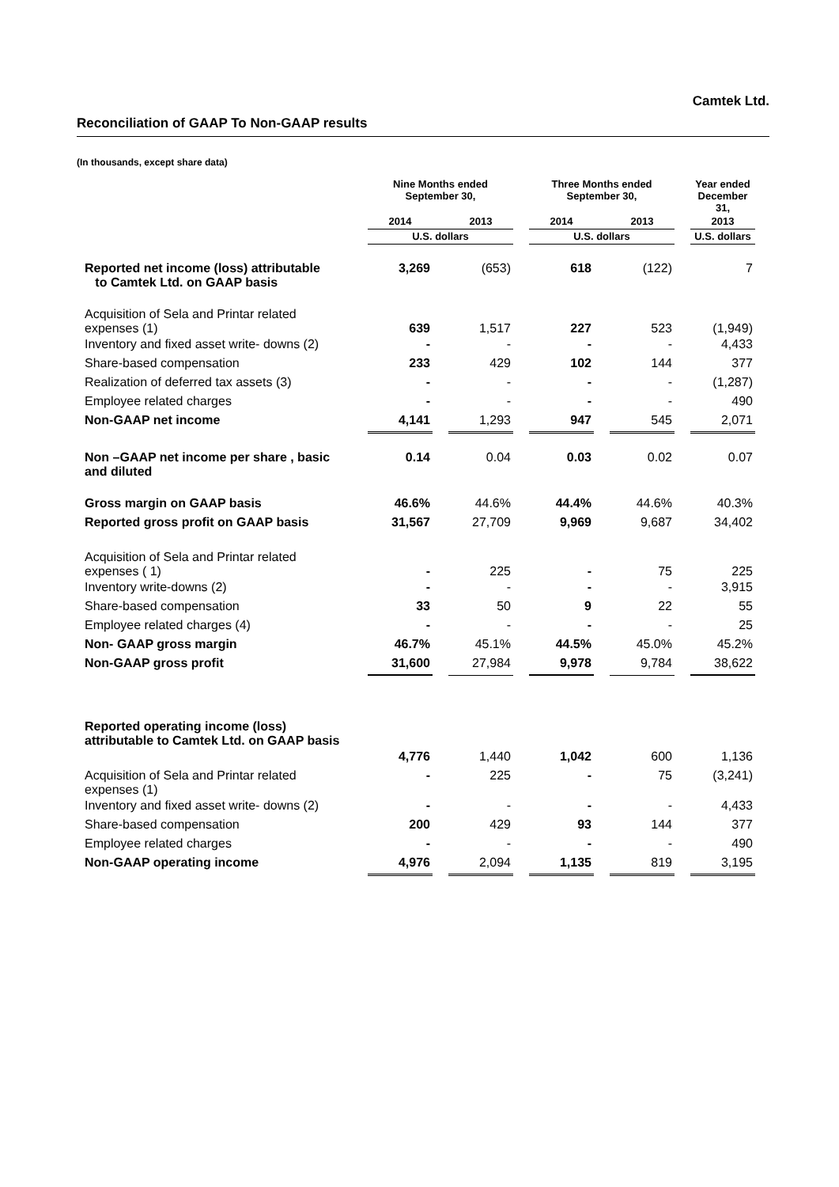Camtek Ltd.
Reconciliation of GAAP To Non-GAAP results
(In thousands, except share data)
| | Nine Months ended September 30, | | | | Three Months ended September 30, | | | | Year ended December 31, |
| | 2014 | | 2013 | | 2014 | | 2013 | | 2013 |
| | U.S. dollars | | | | U.S. dollars | | | | U.S. dollars |
| Reported net income (loss) attributable to Camtek Ltd. on GAAP basis | 3,269 | | (653) | | 618 | | (122) | | 7 |
| Acquisition of Sela and Printar related expenses (1) | 639 | | 1,517 | | 227 | | 523 | | (1,949) |
| Inventory and fixed asset write- downs (2) | - | | - | | - | | - | | 4,433 |
| Share-based compensation | 233 | | 429 | | 102 | | 144 | | 377 |
| Realization of deferred tax assets (3) | - | | - | | - | | - | | (1,287) |
| Employee related charges | - | | - | | - | | - | | 490 |
| Non-GAAP net income | 4,141 | | 1,293 | | 947 | | 545 | | 2,071 |
| Non –GAAP net income per share , basic and diluted | 0.14 | | 0.04 | | 0.03 | | 0.02 | | 0.07 |
| Gross margin on GAAP basis | 46.6% | | 44.6% | | 44.4% | | 44.6% | | 40.3% |
| Reported gross profit on GAAP basis | 31,567 | | 27,709 | | 9,969 | | 9,687 | | 34,402 |
| Acquisition of Sela and Printar related expenses ( 1) | - | | 225 | | - | | 75 | | 225 |
| Inventory write-downs (2) | - | | - | | - | | - | | 3,915 |
| Share-based compensation | 33 | | 50 | | 9 | | 22 | | 55 |
| Employee related charges (4) | - | | - | | - | | - | | 25 |
| Non- GAAP gross margin | 46.7% | | 45.1% | | 44.5% | | 45.0% | | 45.2% |
| Non-GAAP gross profit | 31,600 | | 27,984 | | 9,978 | | 9,784 | | 38,622 |
| Reported operating income (loss) attributable to Camtek Ltd. on GAAP basis | | | | | | | | | |
| | 4,776 | | 1,440 | | 1,042 | | 600 | | 1,136 |
| Acquisition of Sela and Printar related expenses (1) | - | | 225 | | - | | 75 | | (3,241) |
| Inventory and fixed asset write- downs (2) | - | | - | | - | | - | | 4,433 |
| Share-based compensation | 200 | | 429 | | 93 | | 144 | | 377 |
| Employee related charges | - | | - | | - | | - | | 490 |
| Non-GAAP operating income | 4,976 | | 2,094 | | 1,135 | | 819 | | 3,195 |